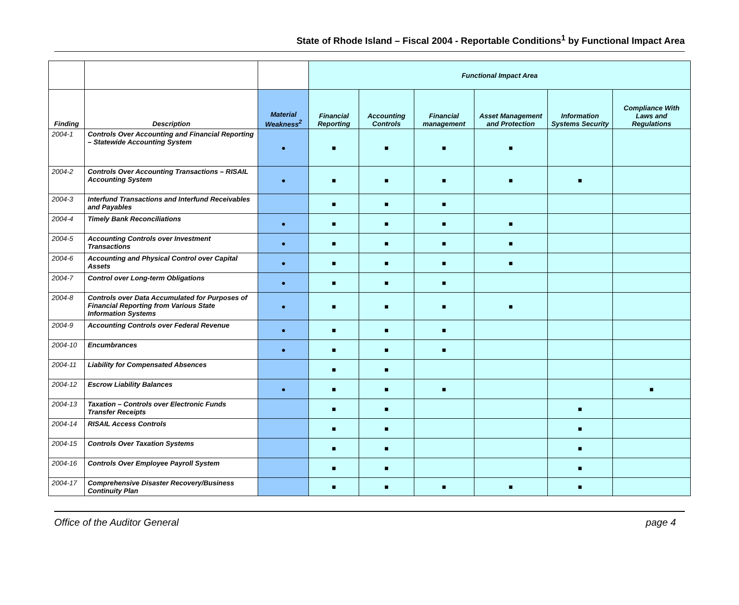State of Rhode Island – Fiscal 2004 - Reportable Conditions<sup>1</sup> by Functional Impact Area
| | | | Functional Impact Area | | | | | |
| --- | --- | --- | --- | --- | --- | --- | --- | --- |
| Finding | Description | Material Weakness<sup>2</sup> | Financial Reporting | Accounting Controls | Financial management | Asset Management and Protection | Information Systems Security | Compliance With Laws and Regulations |
| 2004-1 | Controls Over Accounting and Financial Reporting – Statewide Accounting System | ● | ■ | ■ | ■ | ■ | | |
| 2004-2 | Controls Over Accounting Transactions – RISAIL Accounting System | ● | ■ | ■ | ■ | ■ | ■ | |
| 2004-3 | Interfund Transactions and Interfund Receivables and Payables | | ■ | ■ | ■ | | | |
| 2004-4 | Timely Bank Reconciliations | ● | ■ | ■ | ■ | ■ | | |
| 2004-5 | Accounting Controls over Investment Transactions | ● | ■ | ■ | ■ | ■ | | |
| 2004-6 | Accounting and Physical Control over Capital Assets | ● | ■ | ■ | ■ | ■ | | |
| 2004-7 | Control over Long-term Obligations | ● | ■ | ■ | ■ | | | |
| 2004-8 | Controls over Data Accumulated for Purposes of Financial Reporting from Various State Information Systems | ● | ■ | ■ | ■ | ■ | | |
| 2004-9 | Accounting Controls over Federal Revenue | ● | ■ | ■ | ■ | | | |
| 2004-10 | Encumbrances | ● | ■ | ■ | ■ | | | |
| 2004-11 | Liability for Compensated Absences | | ■ | ■ | | | | |
| 2004-12 | Escrow Liability Balances | ● | ■ | ■ | ■ | | | ■ |
| 2004-13 | Taxation – Controls over Electronic Funds Transfer Receipts | | ■ | ■ | | | ■ | |
| 2004-14 | RISAIL Access Controls | | ■ | ■ | | | ■ | |
| 2004-15 | Controls Over Taxation Systems | | ■ | ■ | | | ■ | |
| 2004-16 | Controls Over Employee Payroll System | | ■ | ■ | | | ■ | |
| 2004-17 | Comprehensive Disaster Recovery/Business Continuity Plan | | ■ | ■ | ■ | ■ | ■ | |
Office of the Auditor General page 4